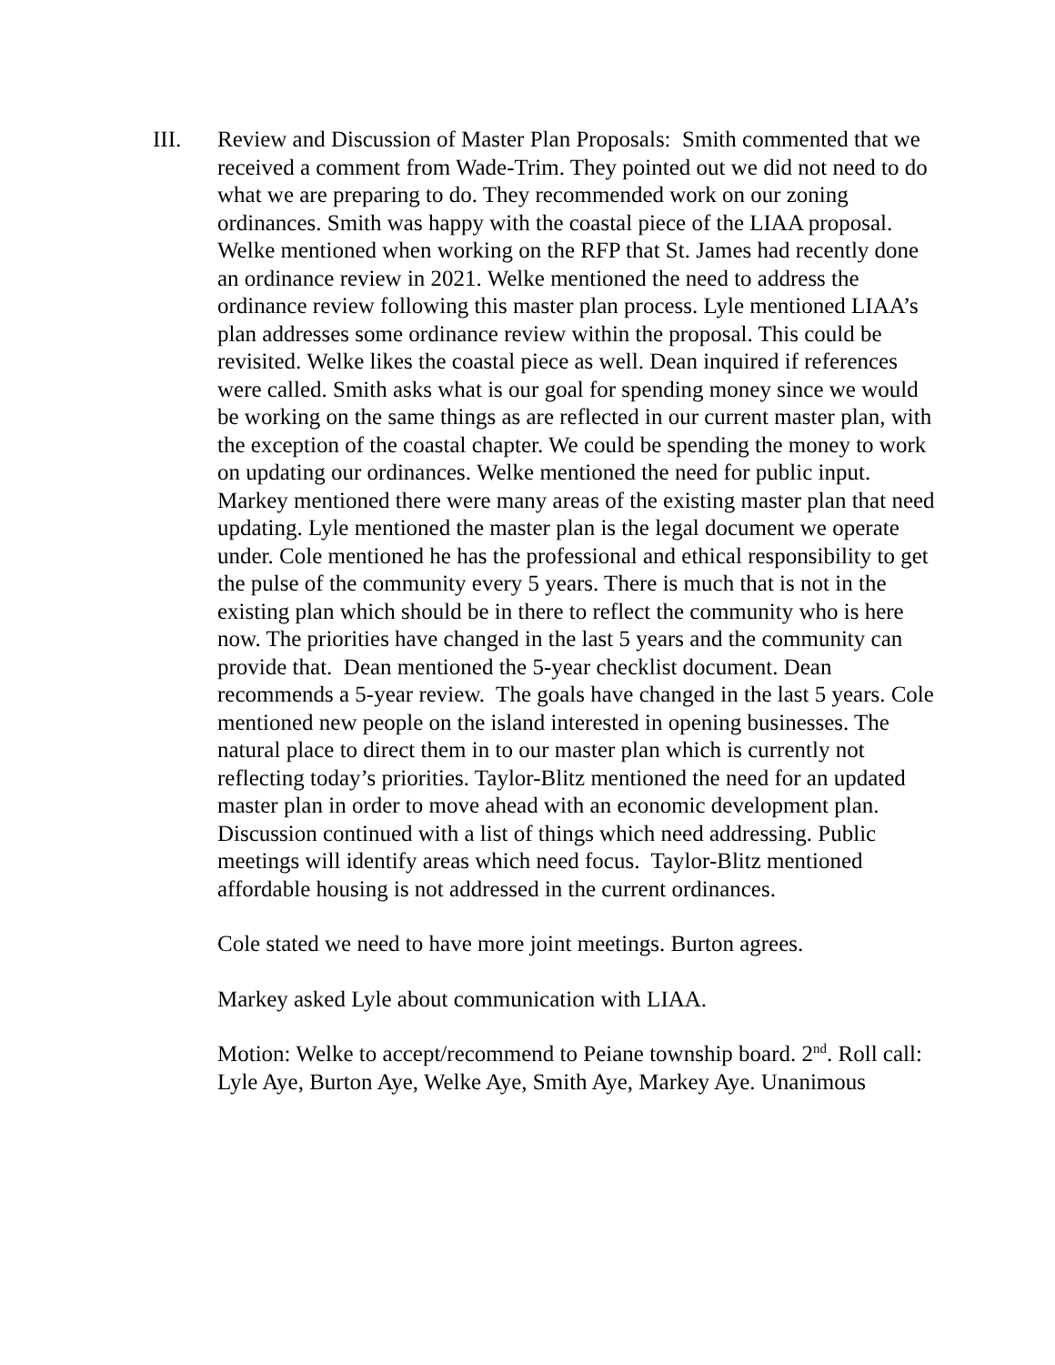III. Review and Discussion of Master Plan Proposals: Smith commented that we received a comment from Wade-Trim. They pointed out we did not need to do what we are preparing to do. They recommended work on our zoning ordinances. Smith was happy with the coastal piece of the LIAA proposal. Welke mentioned when working on the RFP that St. James had recently done an ordinance review in 2021. Welke mentioned the need to address the ordinance review following this master plan process. Lyle mentioned LIAA’s plan addresses some ordinance review within the proposal. This could be revisited. Welke likes the coastal piece as well. Dean inquired if references were called. Smith asks what is our goal for spending money since we would be working on the same things as are reflected in our current master plan, with the exception of the coastal chapter. We could be spending the money to work on updating our ordinances. Welke mentioned the need for public input. Markey mentioned there were many areas of the existing master plan that need updating. Lyle mentioned the master plan is the legal document we operate under. Cole mentioned he has the professional and ethical responsibility to get the pulse of the community every 5 years. There is much that is not in the existing plan which should be in there to reflect the community who is here now. The priorities have changed in the last 5 years and the community can provide that. Dean mentioned the 5-year checklist document. Dean recommends a 5-year review. The goals have changed in the last 5 years. Cole mentioned new people on the island interested in opening businesses. The natural place to direct them in to our master plan which is currently not reflecting today’s priorities. Taylor-Blitz mentioned the need for an updated master plan in order to move ahead with an economic development plan. Discussion continued with a list of things which need addressing. Public meetings will identify areas which need focus. Taylor-Blitz mentioned affordable housing is not addressed in the current ordinances.
Cole stated we need to have more joint meetings. Burton agrees.
Markey asked Lyle about communication with LIAA.
Motion: Welke to accept/recommend to Peiane township board. 2<sup>nd</sup>. Roll call: Lyle Aye, Burton Aye, Welke Aye, Smith Aye, Markey Aye. Unanimous